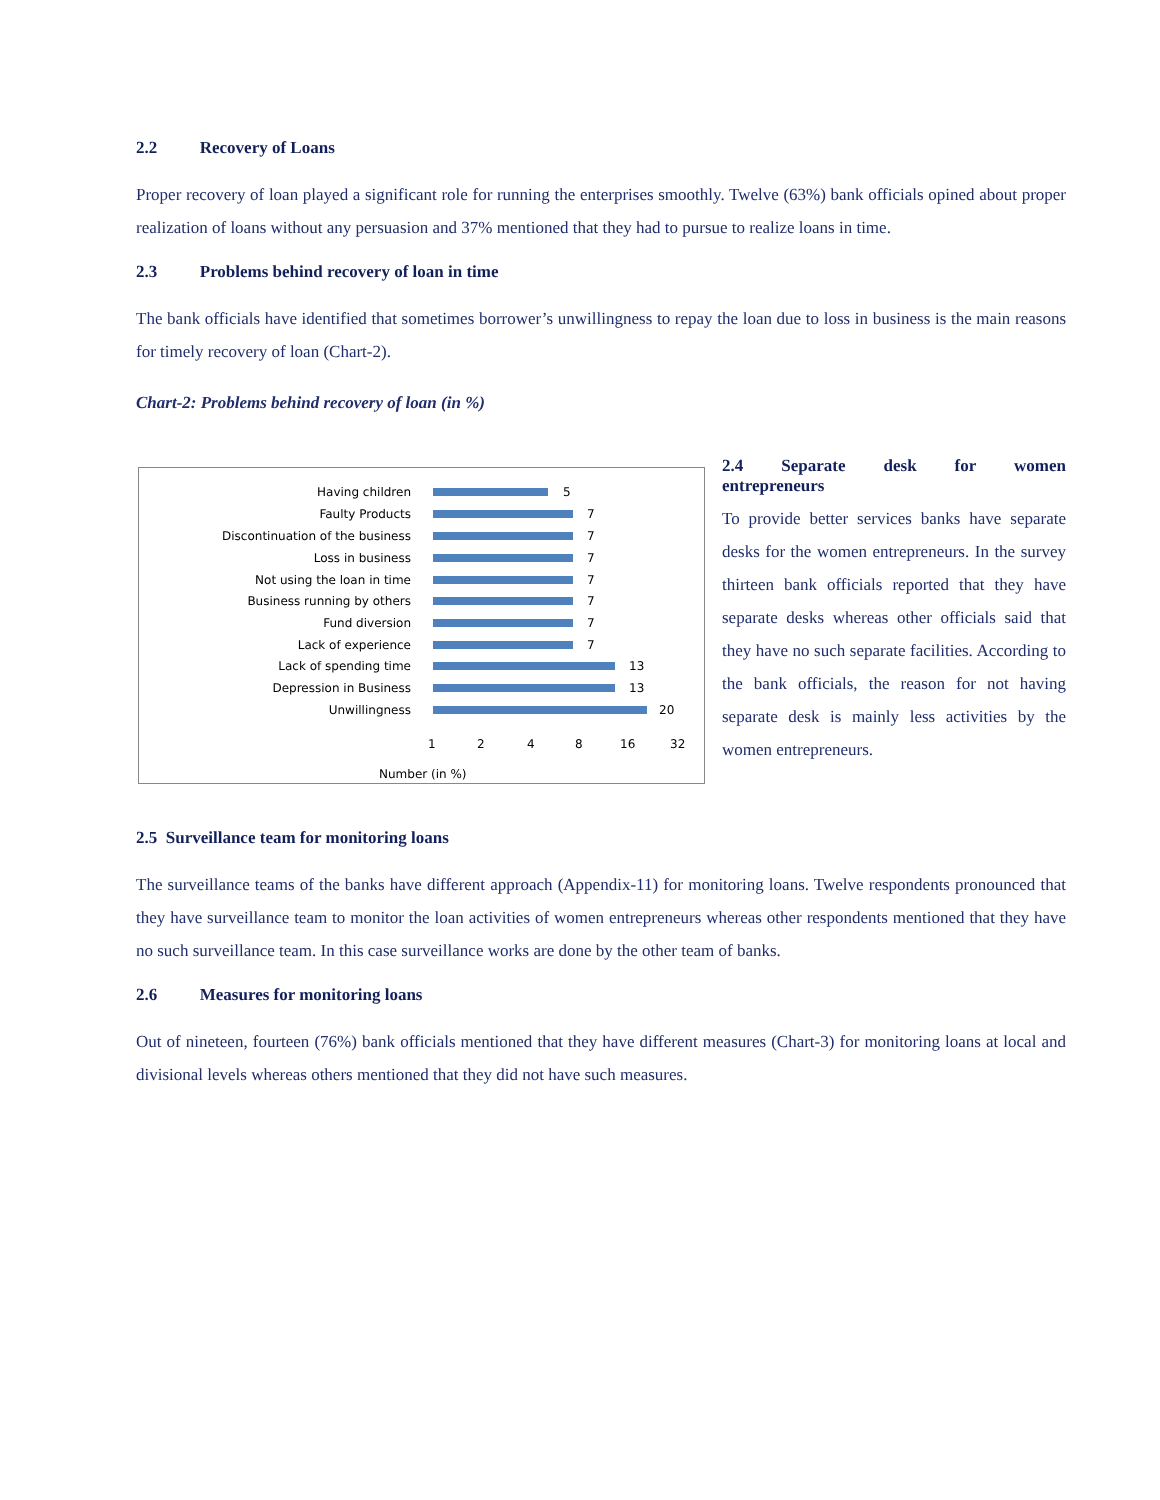2.2 Recovery of Loans
Proper recovery of loan played a significant role for running the enterprises smoothly. Twelve (63%) bank officials opined about proper realization of loans without any persuasion and 37% mentioned that they had to pursue to realize loans in time.
2.3 Problems behind recovery of loan in time
The bank officials have identified that sometimes borrower’s unwillingness to repay the loan due to loss in business is the main reasons for timely recovery of loan (Chart-2).
Chart-2: Problems behind recovery of loan (in %)
Having children
Faulty Products
Discontinuation of the business
Loss in business
Not using the loan in time
Business running by others
Fund diversion
Lack of experience
Lack of spending time
Depression in Business
Unwillingness
5
7
7
7
7
7
7
7
13
13
20
1
2
4
8
16
32
Number (in %)
2.4 Separate desk for women
entrepreneurs
To provide better services banks have separate desks for the women entrepreneurs. In the survey thirteen bank officials reported that they have separate desks whereas other officials said that they have no such separate facilities. According to the bank officials, the reason for not having separate desk is mainly less activities by the women entrepreneurs.
2.5 Surveillance team for monitoring loans
The surveillance teams of the banks have different approach (Appendix-11) for monitoring loans. Twelve respondents pronounced that they have surveillance team to monitor the loan activities of women entrepreneurs whereas other respondents mentioned that they have no such surveillance team. In this case surveillance works are done by the other team of banks.
2.6 Measures for monitoring loans
Out of nineteen, fourteen (76%) bank officials mentioned that they have different measures (Chart-3) for monitoring loans at local and divisional levels whereas others mentioned that they did not have such measures.